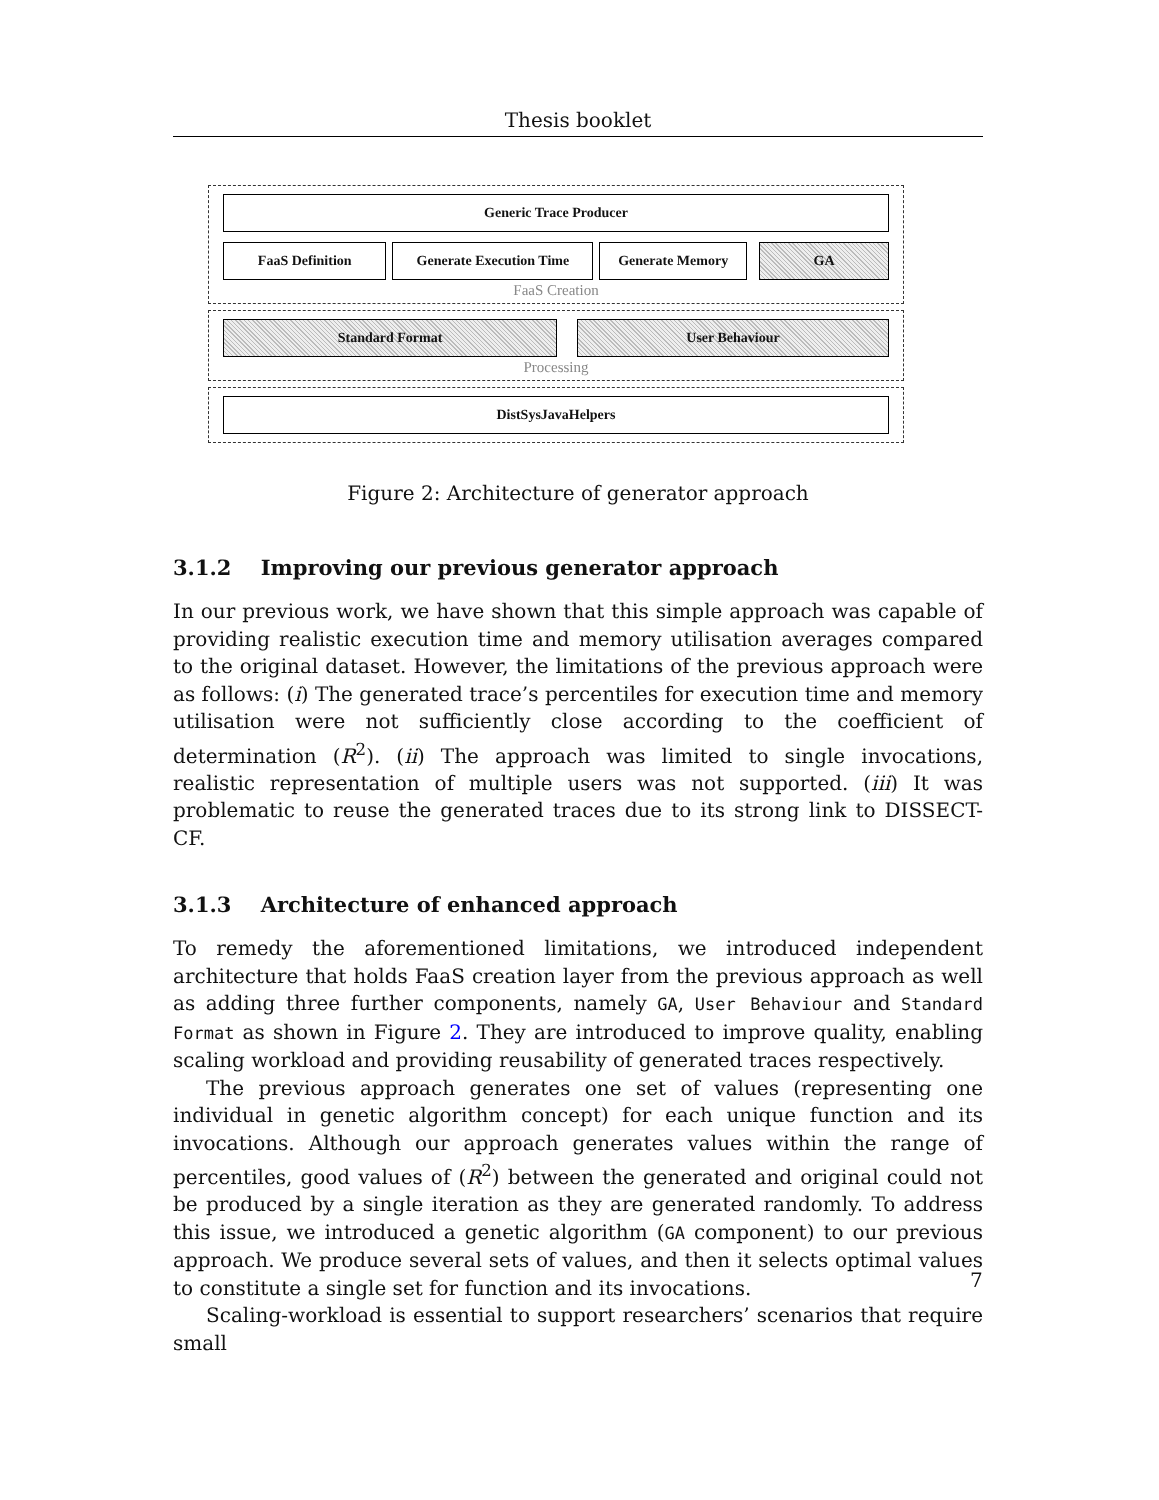Thesis booklet
Generic Trace Producer
FaaS Definition Generate Execution Time Generate Memory GA
FaaS Creation
Standard Format User Behaviour
Processing
DistSysJavaHelpers
Figure 2: Architecture of generator approach
3.1.2 Improving our previous generator approach
In our previous work, we have shown that this simple approach was capable of providing realistic execution time and memory utilisation averages compared to the original dataset. However, the limitations of the previous approach were as follows: (i) The generated trace’s percentiles for execution time and memory utilisation were not sufficiently close according to the coefficient of determination (R<sup>2</sup>). (ii) The approach was limited to single invocations, realistic representation of multiple users was not supported. (iii) It was problematic to reuse the generated traces due to its strong link to DISSECT-CF.
3.1.3 Architecture of enhanced approach
To remedy the aforementioned limitations, we introduced independent architecture that holds FaaS creation layer from the previous approach as well as adding three further components, namely GA, User Behaviour and Standard Format as shown in Figure 2. They are introduced to improve quality, enabling scaling workload and providing reusability of generated traces respectively.
The previous approach generates one set of values (representing one individual in genetic algorithm concept) for each unique function and its invocations. Although our approach generates values within the range of percentiles, good values of (R<sup>2</sup>) between the generated and original could not be produced by a single iteration as they are generated randomly. To address this issue, we introduced a genetic algorithm (GA component) to our previous approach. We produce several sets of values, and then it selects optimal values to constitute a single set for function and its invocations.
Scaling-workload is essential to support researchers’ scenarios that require small
7